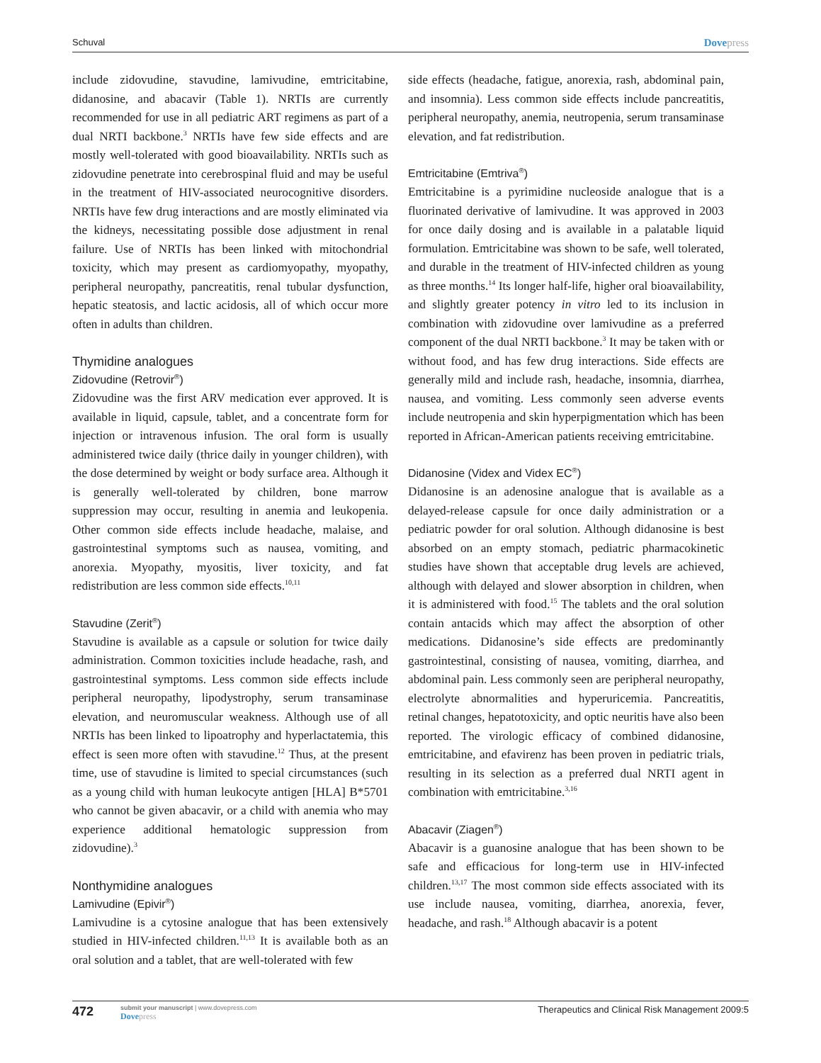Schuval Dovepress
include zidovudine, stavudine, lamivudine, emtricitabine, didanosine, and abacavir (Table 1). NRTIs are currently recommended for use in all pediatric ART regimens as part of a dual NRTI backbone.<sup>3</sup> NRTIs have few side effects and are mostly well-tolerated with good bioavailability. NRTIs such as zidovudine penetrate into cerebrospinal fluid and may be useful in the treatment of HIV-associated neurocognitive disorders. NRTIs have few drug interactions and are mostly eliminated via the kidneys, necessitating possible dose adjustment in renal failure. Use of NRTIs has been linked with mitochondrial toxicity, which may present as cardiomyopathy, myopathy, peripheral neuropathy, pancreatitis, renal tubular dysfunction, hepatic steatosis, and lactic acidosis, all of which occur more often in adults than children.
Thymidine analogues
Zidovudine (Retrovir<sup>®</sup>)
Zidovudine was the first ARV medication ever approved. It is available in liquid, capsule, tablet, and a concentrate form for injection or intravenous infusion. The oral form is usually administered twice daily (thrice daily in younger children), with the dose determined by weight or body surface area. Although it is generally well-tolerated by children, bone marrow suppression may occur, resulting in anemia and leukopenia. Other common side effects include headache, malaise, and gastrointestinal symptoms such as nausea, vomiting, and anorexia. Myopathy, myositis, liver toxicity, and fat redistribution are less common side effects.<sup>10,11</sup>
Stavudine (Zerit<sup>®</sup>)
Stavudine is available as a capsule or solution for twice daily administration. Common toxicities include headache, rash, and gastrointestinal symptoms. Less common side effects include peripheral neuropathy, lipodystrophy, serum transaminase elevation, and neuromuscular weakness. Although use of all NRTIs has been linked to lipoatrophy and hyperlactatemia, this effect is seen more often with stavudine.<sup>12</sup> Thus, at the present time, use of stavudine is limited to special circumstances (such as a young child with human leukocyte antigen [HLA] B*5701 who cannot be given abacavir, or a child with anemia who may experience additional hematologic suppression from zidovudine).<sup>3</sup>
Nonthymidine analogues
Lamivudine (Epivir<sup>®</sup>)
Lamivudine is a cytosine analogue that has been extensively studied in HIV-infected children.<sup>11,13</sup> It is available both as an oral solution and a tablet, that are well-tolerated with few
side effects (headache, fatigue, anorexia, rash, abdominal pain, and insomnia). Less common side effects include pancreatitis, peripheral neuropathy, anemia, neutropenia, serum transaminase elevation, and fat redistribution.
Emtricitabine (Emtriva<sup>®</sup>)
Emtricitabine is a pyrimidine nucleoside analogue that is a fluorinated derivative of lamivudine. It was approved in 2003 for once daily dosing and is available in a palatable liquid formulation. Emtricitabine was shown to be safe, well tolerated, and durable in the treatment of HIV-infected children as young as three months.<sup>14</sup> Its longer half-life, higher oral bioavailability, and slightly greater potency in vitro led to its inclusion in combination with zidovudine over lamivudine as a preferred component of the dual NRTI backbone.<sup>3</sup> It may be taken with or without food, and has few drug interactions. Side effects are generally mild and include rash, headache, insomnia, diarrhea, nausea, and vomiting. Less commonly seen adverse events include neutropenia and skin hyperpigmentation which has been reported in African-American patients receiving emtricitabine.
Didanosine (Videx and Videx EC<sup>®</sup>)
Didanosine is an adenosine analogue that is available as a delayed-release capsule for once daily administration or a pediatric powder for oral solution. Although didanosine is best absorbed on an empty stomach, pediatric pharmacokinetic studies have shown that acceptable drug levels are achieved, although with delayed and slower absorption in children, when it is administered with food.<sup>15</sup> The tablets and the oral solution contain antacids which may affect the absorption of other medications. Didanosine’s side effects are predominantly gastrointestinal, consisting of nausea, vomiting, diarrhea, and abdominal pain. Less commonly seen are peripheral neuropathy, electrolyte abnormalities and hyperuricemia. Pancreatitis, retinal changes, hepatotoxicity, and optic neuritis have also been reported. The virologic efficacy of combined didanosine, emtricitabine, and efavirenz has been proven in pediatric trials, resulting in its selection as a preferred dual NRTI agent in combination with emtricitabine.<sup>3,16</sup>
Abacavir (Ziagen<sup>®</sup>)
Abacavir is a guanosine analogue that has been shown to be safe and efficacious for long-term use in HIV-infected children.<sup>13,17</sup> The most common side effects associated with its use include nausea, vomiting, diarrhea, anorexia, fever, headache, and rash.<sup>18</sup> Although abacavir is a potent
472
submit your manuscript | www.dovepress.com
Dovepress
Therapeutics and Clinical Risk Management 2009:5